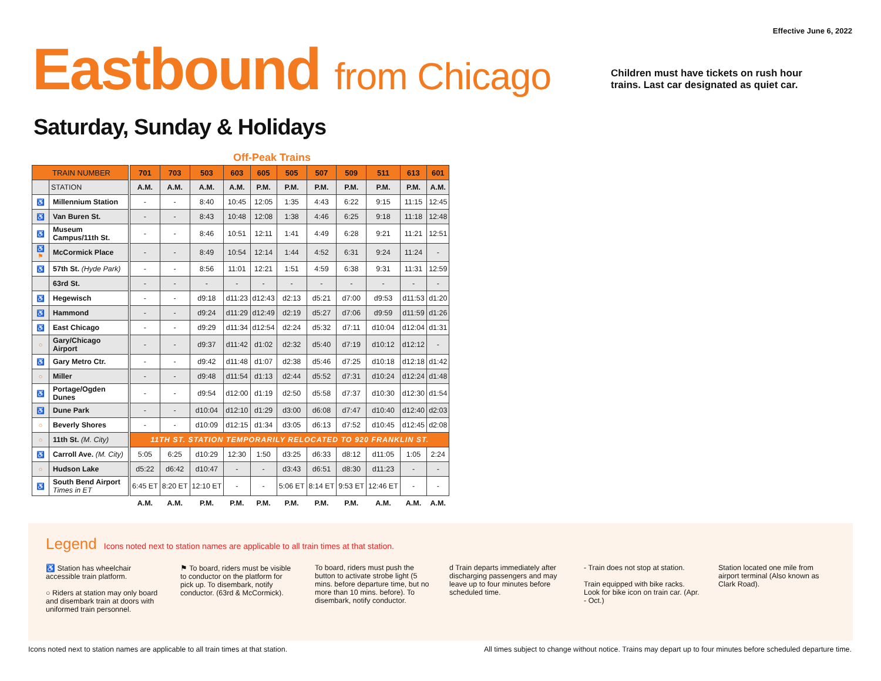Effective June 6, 2022
Eastbound from Chicago
Children must have tickets on rush hour trains. Last car designated as quiet car.
Saturday, Sunday & Holidays
Off-Peak Trains
| TRAIN NUMBER | | | 701 | 703 | 503 | 603 | 605 | 505 | 507 | 509 | 511 | 613 | 601 |
| | STATION | | A.M. | A.M. | A.M. | A.M. | P.M. | P.M. | P.M. | P.M. | P.M. | P.M. | A.M. |
| ♿ | Millennium Station | | - | - | 8:40 | 10:45 | 12:05 | 1:35 | 4:43 | 6:22 | 9:15 | 11:15 | 12:45 |
| ♿ | Van Buren St. | | - | - | 8:43 | 10:48 | 12:08 | 1:38 | 4:46 | 6:25 | 9:18 | 11:18 | 12:48 |
| ♿ | Museum Campus/11th St. | | - | - | 8:46 | 10:51 | 12:11 | 1:41 | 4:49 | 6:28 | 9:21 | 11:21 | 12:51 |
| ♿ ⚑ | McCormick Place | | - | - | 8:49 | 10:54 | 12:14 | 1:44 | 4:52 | 6:31 | 9:24 | 11:24 | - |
| ♿ | 57th St. (Hyde Park) | | - | - | 8:56 | 11:01 | 12:21 | 1:51 | 4:59 | 6:38 | 9:31 | 11:31 | 12:59 |
| | 63rd St. | | - | - | - | - | - | - | - | - | - | - | - |
| ♿ | Hegewisch | | - | - | d9:18 | d11:23 | d12:43 | d2:13 | d5:21 | d7:00 | d9:53 | d11:53 | d1:20 |
| ♿ | Hammond | | - | - | d9:24 | d11:29 | d12:49 | d2:19 | d5:27 | d7:06 | d9:59 | d11:59 | d1:26 |
| ♿ | East Chicago | | - | - | d9:29 | d11:34 | d12:54 | d2:24 | d5:32 | d7:11 | d10:04 | d12:04 | d1:31 |
| ○ | Gary/Chicago Airport | | - | - | d9:37 | d11:42 | d1:02 | d2:32 | d5:40 | d7:19 | d10:12 | d12:12 | - |
| ♿ | Gary Metro Ctr. | | - | - | d9:42 | d11:48 | d1:07 | d2:38 | d5:46 | d7:25 | d10:18 | d12:18 | d1:42 |
| ○ | Miller | | - | - | d9:48 | d11:54 | d1:13 | d2:44 | d5:52 | d7:31 | d10:24 | d12:24 | d1:48 |
| ♿ | Portage/Ogden Dunes | | - | - | d9:54 | d12:00 | d1:19 | d2:50 | d5:58 | d7:37 | d10:30 | d12:30 | d1:54 |
| ♿ | Dune Park | | - | - | d10:04 | d12:10 | d1:29 | d3:00 | d6:08 | d7:47 | d10:40 | d12:40 | d2:03 |
| ○ | Beverly Shores | | - | - | d10:09 | d12:15 | d1:34 | d3:05 | d6:13 | d7:52 | d10:45 | d12:45 | d2:08 |
| ○ | 11th St. (M. City) | | 11TH ST. STATION TEMPORARILY RELOCATED TO 920 FRANKLIN ST. | | | | | | | | | | |
| ♿ | Carroll Ave. (M. City) | | 5:05 | 6:25 | d10:29 | 12:30 | 1:50 | d3:25 | d6:33 | d8:12 | d11:05 | 1:05 | 2:24 |
| ○ | Hudson Lake | | d5:22 | d6:42 | d10:47 | - | - | d3:43 | d6:51 | d8:30 | d11:23 | - | - |
| ♿ | South Bend Airport Times in ET | | 6:45 ET | 8:20 ET | 12:10 ET | - | - | 5:06 ET | 8:14 ET | 9:53 ET | 12:46 ET | - | - |
| | | | A.M. | A.M. | P.M. | P.M. | P.M. | P.M. | P.M. | P.M. | A.M. | A.M. | A.M. |
Legend
Icons noted next to station names are applicable to all train times at that station.
♿ Station has wheelchair accessible train platform.
○ Riders at station may only board and disembark train at doors with uniformed train personnel.
⚑ To board, riders must be visible to conductor on the platform for pick up. To disembark, notify conductor. (63rd & McCormick).
To board, riders must push the button to activate strobe light (5 mins. before departure time, but no more than 10 mins. before). To disembark, notify conductor.
d Train departs immediately after discharging passengers and may leave up to four minutes before scheduled time.
- Train does not stop at station.
Train equipped with bike racks. Look for bike icon on train car. (Apr. - Oct.)
Station located one mile from airport terminal (Also known as Clark Road).
Icons noted next to station names are applicable to all train times at that station. All times subject to change without notice. Trains may depart up to four minutes before scheduled departure time.